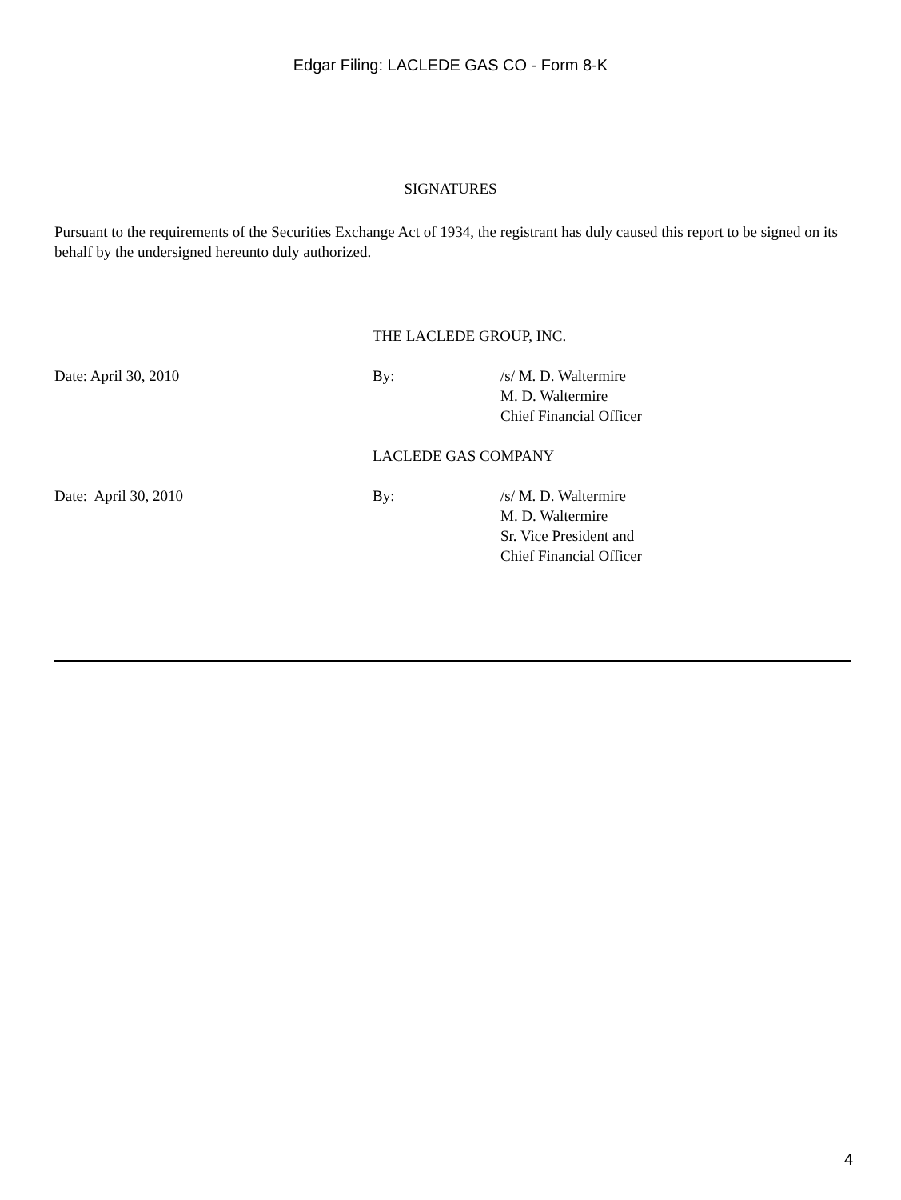Edgar Filing: LACLEDE GAS CO - Form 8-K
SIGNATURES
Pursuant to the requirements of the Securities Exchange Act of 1934, the registrant has duly caused this report to be signed on its behalf by the undersigned hereunto duly authorized.
| | THE LACLEDE GROUP, INC. | |
| Date: April 30, 2010 | By: | /s/ M. D. Waltermire M. D. Waltermire Chief Financial Officer |
| | LACLEDE GAS COMPANY | |
| Date: April 30, 2010 | By: | /s/ M. D. Waltermire M. D. Waltermire Sr. Vice President and Chief Financial Officer |
4